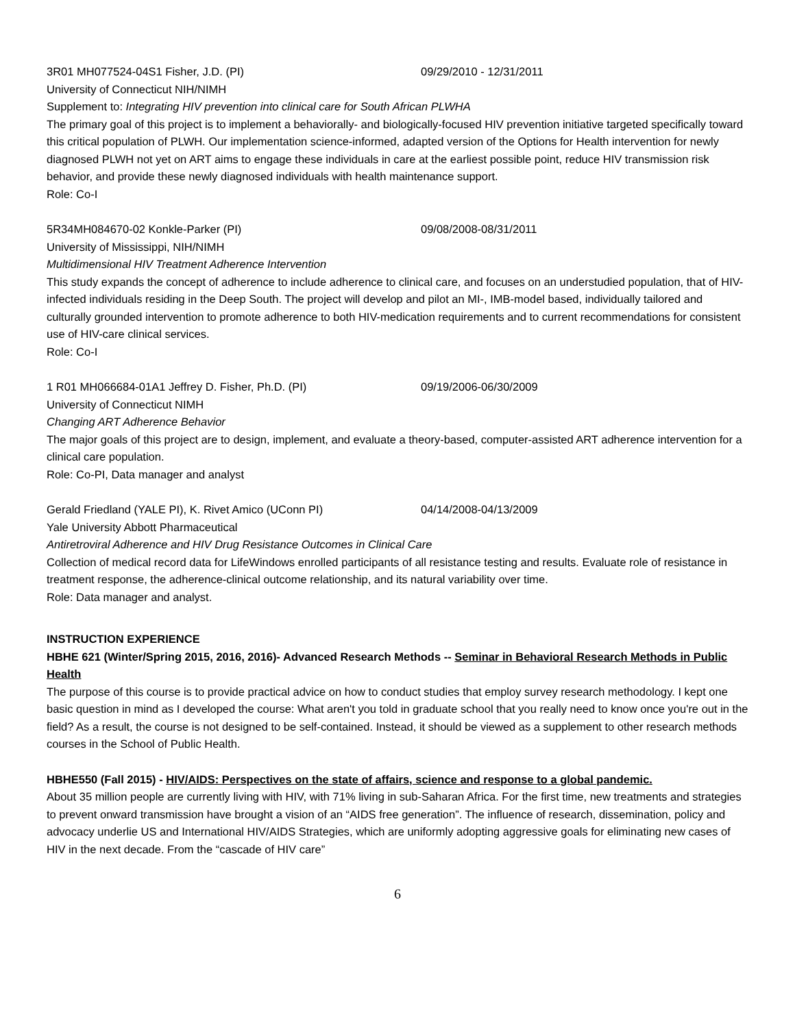3R01 MH077524-04S1 Fisher, J.D. (PI) 09/29/2010 - 12/31/2011
University of Connecticut NIH/NIMH
Supplement to: Integrating HIV prevention into clinical care for South African PLWHA
The primary goal of this project is to implement a behaviorally- and biologically-focused HIV prevention initiative targeted specifically toward this critical population of PLWH. Our implementation science-informed, adapted version of the Options for Health intervention for newly diagnosed PLWH not yet on ART aims to engage these individuals in care at the earliest possible point, reduce HIV transmission risk behavior, and provide these newly diagnosed individuals with health maintenance support.
Role: Co-I
5R34MH084670-02 Konkle-Parker (PI) 09/08/2008-08/31/2011
University of Mississippi, NIH/NIMH
Multidimensional HIV Treatment Adherence Intervention
This study expands the concept of adherence to include adherence to clinical care, and focuses on an understudied population, that of HIV-infected individuals residing in the Deep South. The project will develop and pilot an MI-, IMB-model based, individually tailored and culturally grounded intervention to promote adherence to both HIV-medication requirements and to current recommendations for consistent use of HIV-care clinical services.
Role: Co-I
1 R01 MH066684-01A1 Jeffrey D. Fisher, Ph.D. (PI) 09/19/2006-06/30/2009
University of Connecticut NIMH
Changing ART Adherence Behavior
The major goals of this project are to design, implement, and evaluate a theory-based, computer-assisted ART adherence intervention for a clinical care population.
Role: Co-PI, Data manager and analyst
Gerald Friedland (YALE PI), K. Rivet Amico (UConn PI) 04/14/2008-04/13/2009
Yale University Abbott Pharmaceutical
Antiretroviral Adherence and HIV Drug Resistance Outcomes in Clinical Care
Collection of medical record data for LifeWindows enrolled participants of all resistance testing and results. Evaluate role of resistance in treatment response, the adherence-clinical outcome relationship, and its natural variability over time.
Role: Data manager and analyst.
INSTRUCTION EXPERIENCE
HBHE 621 (Winter/Spring 2015, 2016, 2016)- Advanced Research Methods -- Seminar in Behavioral Research Methods in Public Health
The purpose of this course is to provide practical advice on how to conduct studies that employ survey research methodology. I kept one basic question in mind as I developed the course: What aren't you told in graduate school that you really need to know once you're out in the field? As a result, the course is not designed to be self-contained. Instead, it should be viewed as a supplement to other research methods courses in the School of Public Health.
HBHE550 (Fall 2015) - HIV/AIDS: Perspectives on the state of affairs, science and response to a global pandemic.
About 35 million people are currently living with HIV, with 71% living in sub-Saharan Africa. For the first time, new treatments and strategies to prevent onward transmission have brought a vision of an “AIDS free generation”. The influence of research, dissemination, policy and advocacy underlie US and International HIV/AIDS Strategies, which are uniformly adopting aggressive goals for eliminating new cases of HIV in the next decade. From the “cascade of HIV care”
6